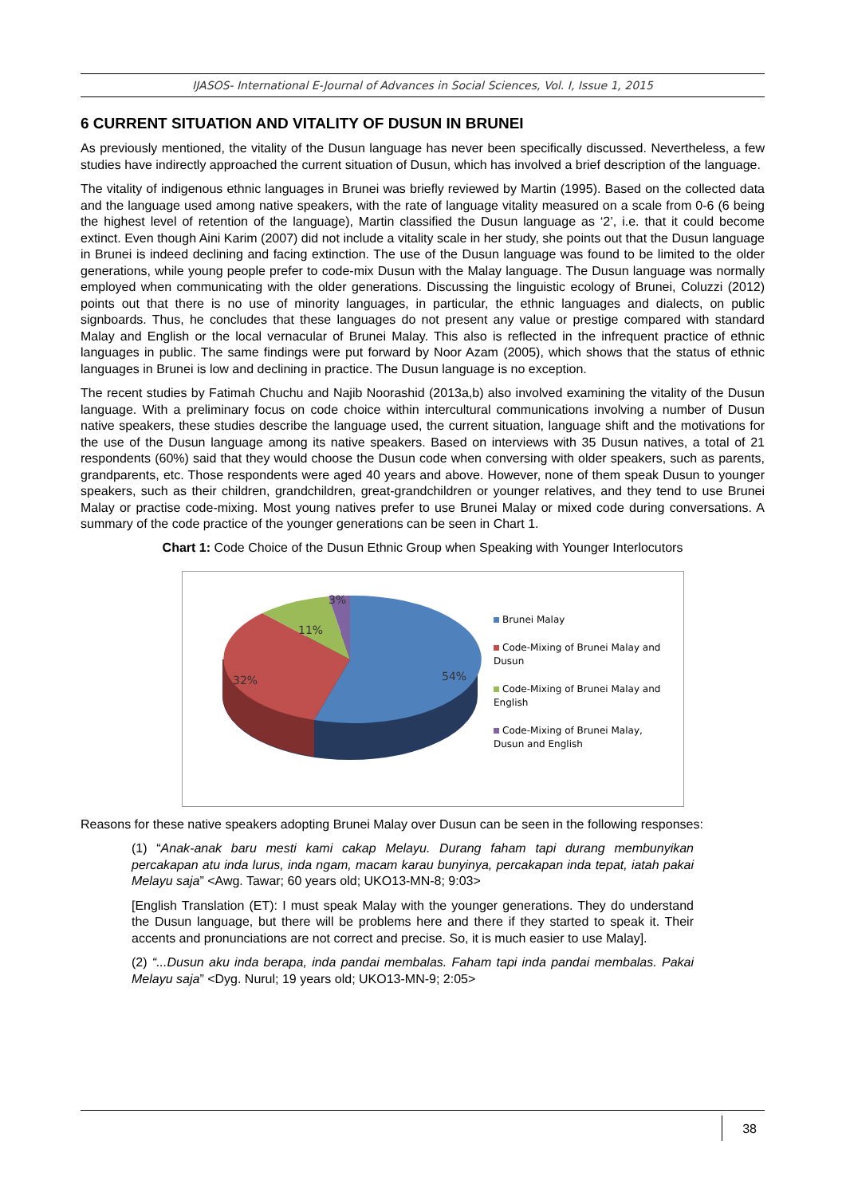IJASOS- International E-Journal of Advances in Social Sciences, Vol. I, Issue 1, 2015
6 CURRENT SITUATION AND VITALITY OF DUSUN IN BRUNEI
As previously mentioned, the vitality of the Dusun language has never been specifically discussed. Nevertheless, a few studies have indirectly approached the current situation of Dusun, which has involved a brief description of the language.
The vitality of indigenous ethnic languages in Brunei was briefly reviewed by Martin (1995). Based on the collected data and the language used among native speakers, with the rate of language vitality measured on a scale from 0-6 (6 being the highest level of retention of the language), Martin classified the Dusun language as ‘2’, i.e. that it could become extinct. Even though Aini Karim (2007) did not include a vitality scale in her study, she points out that the Dusun language in Brunei is indeed declining and facing extinction. The use of the Dusun language was found to be limited to the older generations, while young people prefer to code-mix Dusun with the Malay language. The Dusun language was normally employed when communicating with the older generations. Discussing the linguistic ecology of Brunei, Coluzzi (2012) points out that there is no use of minority languages, in particular, the ethnic languages and dialects, on public signboards. Thus, he concludes that these languages do not present any value or prestige compared with standard Malay and English or the local vernacular of Brunei Malay. This also is reflected in the infrequent practice of ethnic languages in public. The same findings were put forward by Noor Azam (2005), which shows that the status of ethnic languages in Brunei is low and declining in practice. The Dusun language is no exception.
The recent studies by Fatimah Chuchu and Najib Noorashid (2013a,b) also involved examining the vitality of the Dusun language. With a preliminary focus on code choice within intercultural communications involving a number of Dusun native speakers, these studies describe the language used, the current situation, language shift and the motivations for the use of the Dusun language among its native speakers. Based on interviews with 35 Dusun natives, a total of 21 respondents (60%) said that they would choose the Dusun code when conversing with older speakers, such as parents, grandparents, etc. Those respondents were aged 40 years and above. However, none of them speak Dusun to younger speakers, such as their children, grandchildren, great-grandchildren or younger relatives, and they tend to use Brunei Malay or practise code-mixing. Most young natives prefer to use Brunei Malay or mixed code during conversations. A summary of the code practice of the younger generations can be seen in Chart 1.
Chart 1: Code Choice of the Dusun Ethnic Group when Speaking with Younger Interlocutors
3%
11%
32%
54%
Brunei Malay
Code-Mixing of Brunei Malay and Dusun
Code-Mixing of Brunei Malay and English
Code-Mixing of Brunei Malay, Dusun and English
Reasons for these native speakers adopting Brunei Malay over Dusun can be seen in the following responses:
(1) “Anak-anak baru mesti kami cakap Melayu. Durang faham tapi durang membunyikan percakapan atu inda lurus, inda ngam, macam karau bunyinya, percakapan inda tepat, iatah pakai Melayu saja” <Awg. Tawar; 60 years old; UKO13-MN-8; 9:03>
[English Translation (ET): I must speak Malay with the younger generations. They do understand the Dusun language, but there will be problems here and there if they started to speak it. Their accents and pronunciations are not correct and precise. So, it is much easier to use Malay].
(2) “...Dusun aku inda berapa, inda pandai membalas. Faham tapi inda pandai membalas. Pakai Melayu saja” <Dyg. Nurul; 19 years old; UKO13-MN-9; 2:05>
38